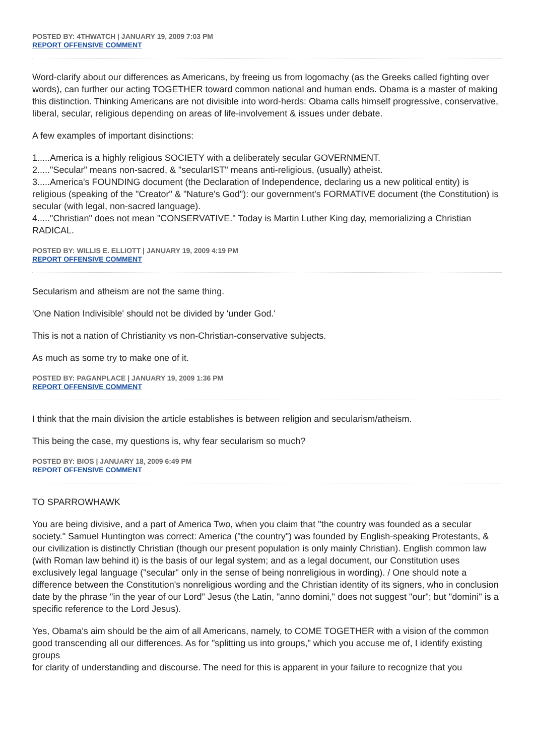POSTED BY: 4THWATCH | JANUARY 19, 2009 7:03 PM
REPORT OFFENSIVE COMMENT
Word-clarify about our differences as Americans, by freeing us from logomachy (as the Greeks called fighting over words), can further our acting TOGETHER toward common national and human ends. Obama is a master of making this distinction. Thinking Americans are not divisible into word-herds: Obama calls himself progressive, conservative, liberal, secular, religious depending on areas of life-involvement & issues under debate.
A few examples of important disinctions:
1.....America is a highly religious SOCIETY with a deliberately secular GOVERNMENT.
2....."Secular" means non-sacred, & "secularIST" means anti-religious, (usually) atheist.
3.....America's FOUNDING document (the Declaration of Independence, declaring us a new political entity) is religious (speaking of the "Creator" & "Nature's God"): our government's FORMATIVE document (the Constitution) is secular (with legal, non-sacred language).
4....."Christian" does not mean "CONSERVATIVE." Today is Martin Luther King day, memorializing a Christian RADICAL.
POSTED BY: WILLIS E. ELLIOTT | JANUARY 19, 2009 4:19 PM
REPORT OFFENSIVE COMMENT
Secularism and atheism are not the same thing.
'One Nation Indivisible' should not be divided by 'under God.'
This is not a nation of Christianity vs non-Christian-conservative subjects.
As much as some try to make one of it.
POSTED BY: PAGANPLACE | JANUARY 19, 2009 1:36 PM
REPORT OFFENSIVE COMMENT
I think that the main division the article establishes is between religion and secularism/atheism.
This being the case, my questions is, why fear secularism so much?
POSTED BY: BIOS | JANUARY 18, 2009 6:49 PM
REPORT OFFENSIVE COMMENT
TO SPARROWHAWK
You are being divisive, and a part of America Two, when you claim that "the country was founded as a secular society." Samuel Huntington was correct: America ("the country") was founded by English-speaking Protestants, & our civilization is distinctly Christian (though our present population is only mainly Christian). English common law (with Roman law behind it) is the basis of our legal system; and as a legal document, our Constitution uses exclusively legal language ("secular" only in the sense of being nonreligious in wording). / One should note a difference between the Constitution's nonreligious wording and the Christian identity of its signers, who in conclusion date by the phrase "in the year of our Lord" Jesus (the Latin, "anno domini," does not suggest "our"; but "domini" is a specific reference to the Lord Jesus).
Yes, Obama's aim should be the aim of all Americans, namely, to COME TOGETHER with a vision of the common good transcending all our differences. As for "splitting us into groups," which you accuse me of, I identify existing groups
for clarity of understanding and discourse. The need for this is apparent in your failure to recognize that you